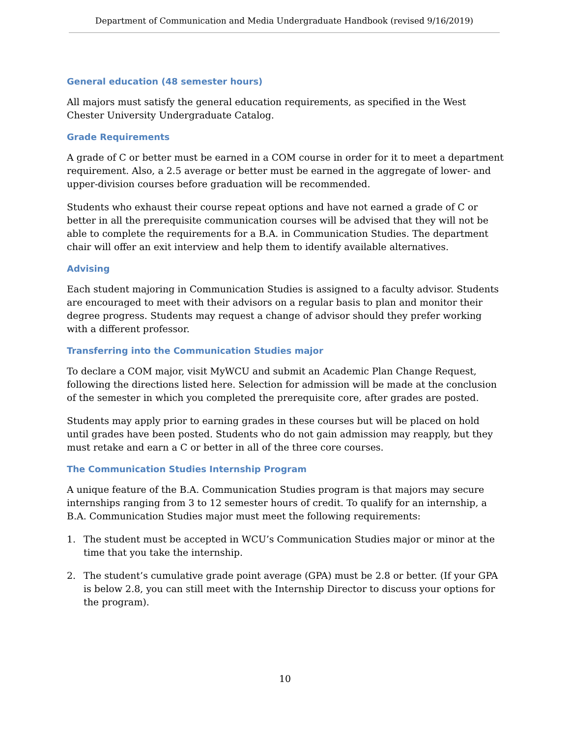Department of Communication and Media Undergraduate Handbook (revised 9/16/2019)
General education (48 semester hours)
All majors must satisfy the general education requirements, as specified in the West Chester University Undergraduate Catalog.
Grade Requirements
A grade of C or better must be earned in a COM course in order for it to meet a department requirement. Also, a 2.5 average or better must be earned in the aggregate of lower- and upper-division courses before graduation will be recommended.
Students who exhaust their course repeat options and have not earned a grade of C or better in all the prerequisite communication courses will be advised that they will not be able to complete the requirements for a B.A. in Communication Studies. The department chair will offer an exit interview and help them to identify available alternatives.
Advising
Each student majoring in Communication Studies is assigned to a faculty advisor. Students are encouraged to meet with their advisors on a regular basis to plan and monitor their degree progress. Students may request a change of advisor should they prefer working with a different professor.
Transferring into the Communication Studies major
To declare a COM major, visit MyWCU and submit an Academic Plan Change Request, following the directions listed here. Selection for admission will be made at the conclusion of the semester in which you completed the prerequisite core, after grades are posted.
Students may apply prior to earning grades in these courses but will be placed on hold until grades have been posted. Students who do not gain admission may reapply, but they must retake and earn a C or better in all of the three core courses.
The Communication Studies Internship Program
A unique feature of the B.A. Communication Studies program is that majors may secure internships ranging from 3 to 12 semester hours of credit. To qualify for an internship, a B.A. Communication Studies major must meet the following requirements:
1. The student must be accepted in WCU’s Communication Studies major or minor at the time that you take the internship.
2. The student’s cumulative grade point average (GPA) must be 2.8 or better. (If your GPA is below 2.8, you can still meet with the Internship Director to discuss your options for the program).
10